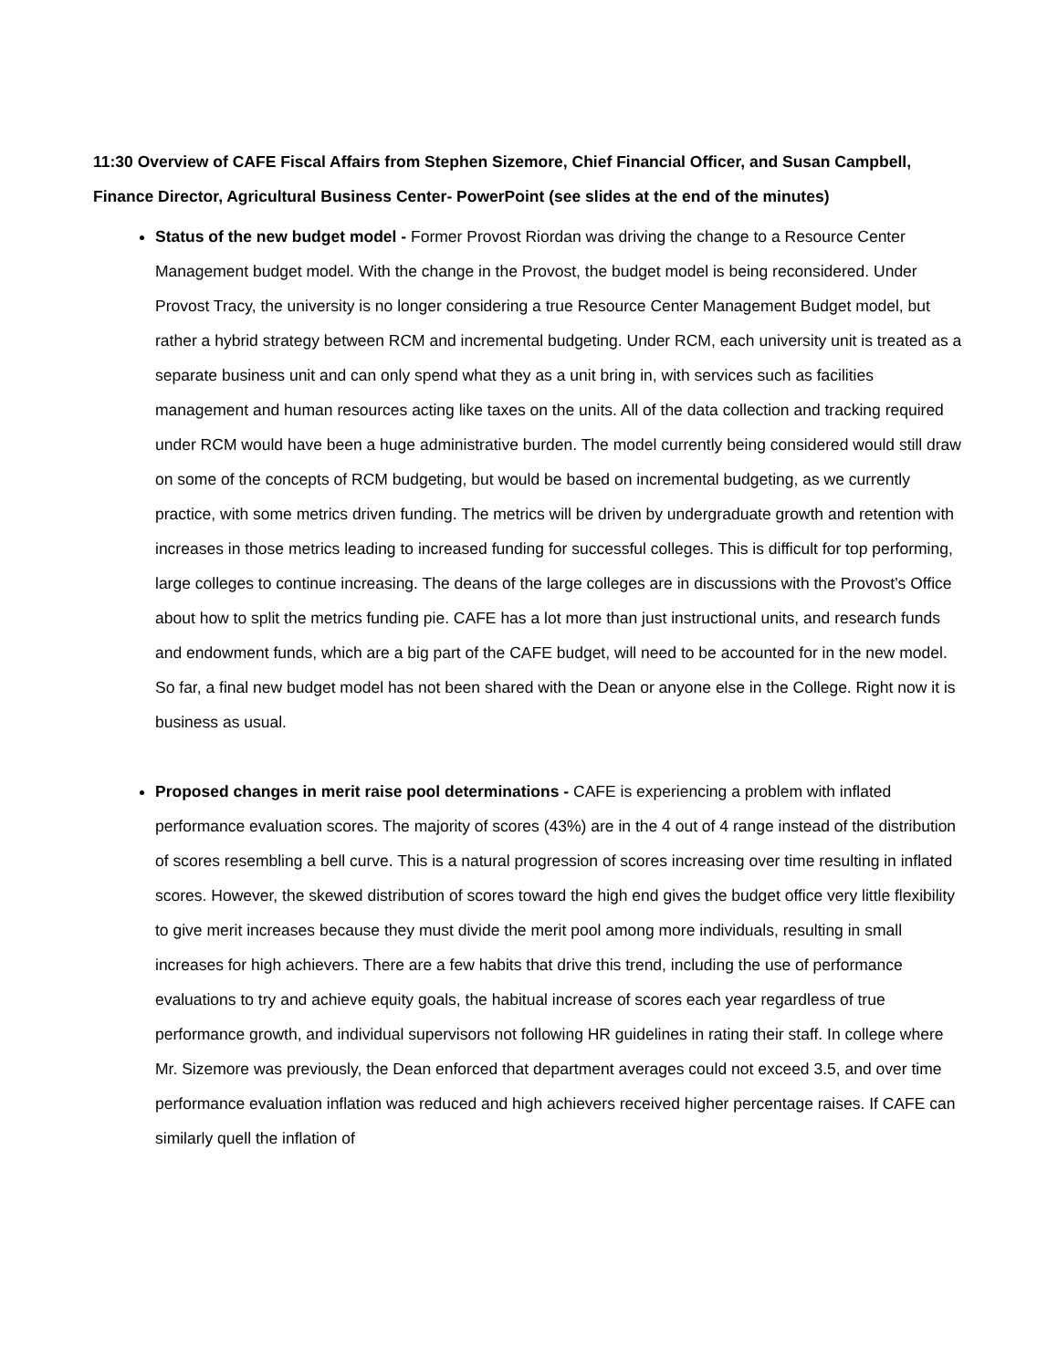11:30 Overview of CAFE Fiscal Affairs from Stephen Sizemore, Chief Financial Officer, and Susan Campbell, Finance Director, Agricultural Business Center- PowerPoint (see slides at the end of the minutes)
Status of the new budget model - Former Provost Riordan was driving the change to a Resource Center Management budget model. With the change in the Provost, the budget model is being reconsidered. Under Provost Tracy, the university is no longer considering a true Resource Center Management Budget model, but rather a hybrid strategy between RCM and incremental budgeting. Under RCM, each university unit is treated as a separate business unit and can only spend what they as a unit bring in, with services such as facilities management and human resources acting like taxes on the units. All of the data collection and tracking required under RCM would have been a huge administrative burden. The model currently being considered would still draw on some of the concepts of RCM budgeting, but would be based on incremental budgeting, as we currently practice, with some metrics driven funding. The metrics will be driven by undergraduate growth and retention with increases in those metrics leading to increased funding for successful colleges. This is difficult for top performing, large colleges to continue increasing. The deans of the large colleges are in discussions with the Provost’s Office about how to split the metrics funding pie. CAFE has a lot more than just instructional units, and research funds and endowment funds, which are a big part of the CAFE budget, will need to be accounted for in the new model. So far, a final new budget model has not been shared with the Dean or anyone else in the College. Right now it is business as usual.
Proposed changes in merit raise pool determinations - CAFE is experiencing a problem with inflated performance evaluation scores. The majority of scores (43%) are in the 4 out of 4 range instead of the distribution of scores resembling a bell curve. This is a natural progression of scores increasing over time resulting in inflated scores. However, the skewed distribution of scores toward the high end gives the budget office very little flexibility to give merit increases because they must divide the merit pool among more individuals, resulting in small increases for high achievers. There are a few habits that drive this trend, including the use of performance evaluations to try and achieve equity goals, the habitual increase of scores each year regardless of true performance growth, and individual supervisors not following HR guidelines in rating their staff. In college where Mr. Sizemore was previously, the Dean enforced that department averages could not exceed 3.5, and over time performance evaluation inflation was reduced and high achievers received higher percentage raises. If CAFE can similarly quell the inflation of